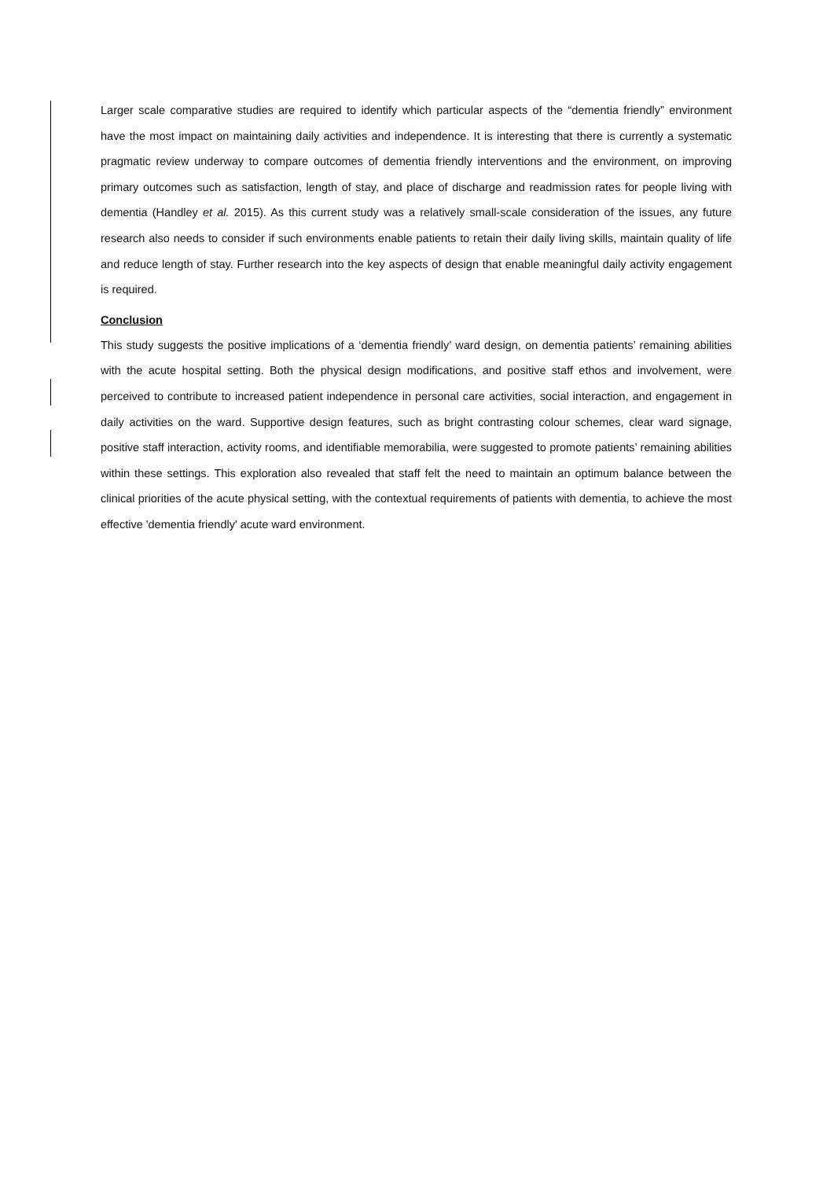Larger scale comparative studies are required to identify which particular aspects of the “dementia friendly” environment have the most impact on maintaining daily activities and independence. It is interesting that there is currently a systematic pragmatic review underway to compare outcomes of dementia friendly interventions and the environment, on improving primary outcomes such as satisfaction, length of stay, and place of discharge and readmission rates for people living with dementia (Handley et al. 2015). As this current study was a relatively small-scale consideration of the issues, any future research also needs to consider if such environments enable patients to retain their daily living skills, maintain quality of life and reduce length of stay. Further research into the key aspects of design that enable meaningful daily activity engagement is required.
Conclusion
This study suggests the positive implications of a ‘dementia friendly’ ward design, on dementia patients’ remaining abilities with the acute hospital setting. Both the physical design modifications, and positive staff ethos and involvement, were perceived to contribute to increased patient independence in personal care activities, social interaction, and engagement in daily activities on the ward. Supportive design features, such as bright contrasting colour schemes, clear ward signage, positive staff interaction, activity rooms, and identifiable memorabilia, were suggested to promote patients’ remaining abilities within these settings. This exploration also revealed that staff felt the need to maintain an optimum balance between the clinical priorities of the acute physical setting, with the contextual requirements of patients with dementia, to achieve the most effective 'dementia friendly' acute ward environment.